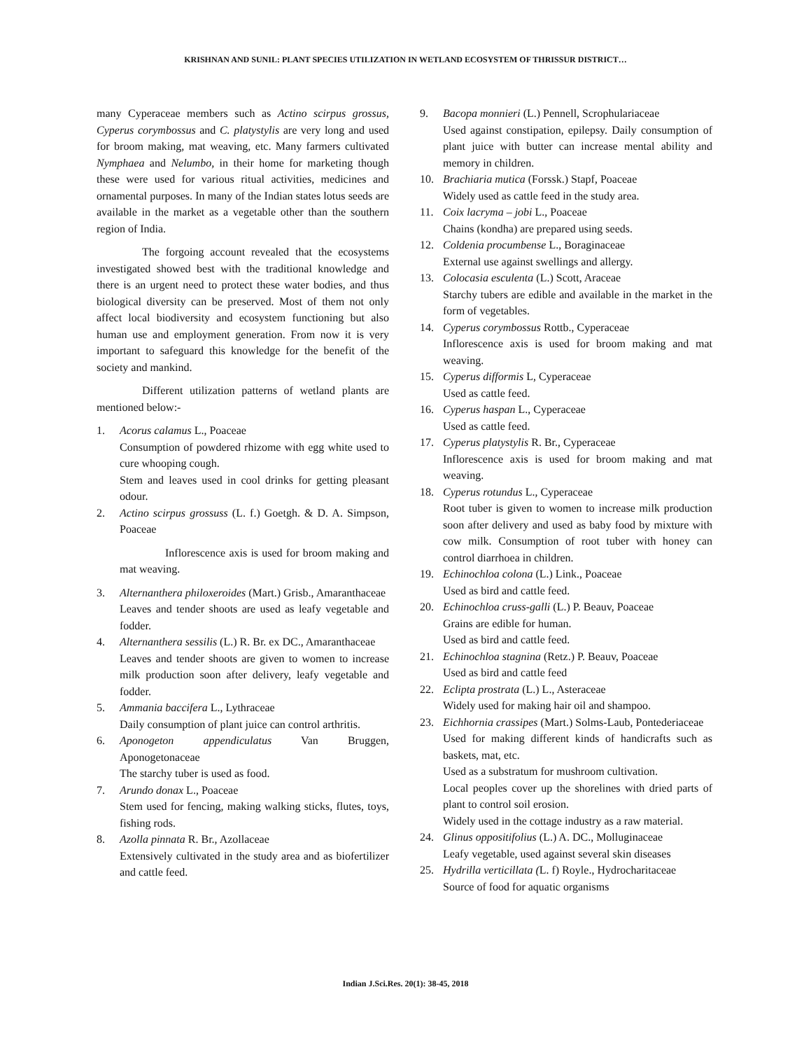KRISHNAN AND SUNIL: PLANT SPECIES UTILIZATION IN WETLAND ECOSYSTEM OF THRISSUR DISTRICT…
many Cyperaceae members such as Actino scirpus grossus, Cyperus corymbossus and C. platystylis are very long and used for broom making, mat weaving, etc. Many farmers cultivated Nymphaea and Nelumbo, in their home for marketing though these were used for various ritual activities, medicines and ornamental purposes. In many of the Indian states lotus seeds are available in the market as a vegetable other than the southern region of India.
The forgoing account revealed that the ecosystems investigated showed best with the traditional knowledge and there is an urgent need to protect these water bodies, and thus biological diversity can be preserved. Most of them not only affect local biodiversity and ecosystem functioning but also human use and employment generation. From now it is very important to safeguard this knowledge for the benefit of the society and mankind.
Different utilization patterns of wetland plants are mentioned below:-
1. Acorus calamus L., Poaceae
Consumption of powdered rhizome with egg white used to cure whooping cough.
Stem and leaves used in cool drinks for getting pleasant odour.
2. Actino scirpus grossuss (L. f.) Goetgh. & D. A. Simpson, Poaceae
Inflorescence axis is used for broom making and mat weaving.
3. Alternanthera philoxeroides (Mart.) Grisb., Amaranthaceae
Leaves and tender shoots are used as leafy vegetable and fodder.
4. Alternanthera sessilis (L.) R. Br. ex DC., Amaranthaceae
Leaves and tender shoots are given to women to increase milk production soon after delivery, leafy vegetable and fodder.
5. Ammania baccifera L., Lythraceae
Daily consumption of plant juice can control arthritis.
6. Aponogeton appendiculatus Van Bruggen, Aponogetonaceae
The starchy tuber is used as food.
7. Arundo donax L., Poaceae
Stem used for fencing, making walking sticks, flutes, toys, fishing rods.
8. Azolla pinnata R. Br., Azollaceae
Extensively cultivated in the study area and as biofertilizer and cattle feed.
9. Bacopa monnieri (L.) Pennell, Scrophulariaceae
Used against constipation, epilepsy. Daily consumption of plant juice with butter can increase mental ability and memory in children.
10. Brachiaria mutica (Forssk.) Stapf, Poaceae
Widely used as cattle feed in the study area.
11. Coix lacryma – jobi L., Poaceae
Chains (kondha) are prepared using seeds.
12. Coldenia procumbense L., Boraginaceae
External use against swellings and allergy.
13. Colocasia esculenta (L.) Scott, Araceae
Starchy tubers are edible and available in the market in the form of vegetables.
14. Cyperus corymbossus Rottb., Cyperaceae
Inflorescence axis is used for broom making and mat weaving.
15. Cyperus difformis L, Cyperaceae
Used as cattle feed.
16. Cyperus haspan L., Cyperaceae
Used as cattle feed.
17. Cyperus platystylis R. Br., Cyperaceae
Inflorescence axis is used for broom making and mat weaving.
18. Cyperus rotundus L., Cyperaceae
Root tuber is given to women to increase milk production soon after delivery and used as baby food by mixture with cow milk. Consumption of root tuber with honey can control diarrhoea in children.
19. Echinochloa colona (L.) Link., Poaceae
Used as bird and cattle feed.
20. Echinochloa cruss-galli (L.) P. Beauv, Poaceae
Grains are edible for human.
Used as bird and cattle feed.
21. Echinochloa stagnina (Retz.) P. Beauv, Poaceae
Used as bird and cattle feed
22. Eclipta prostrata (L.) L., Asteraceae
Widely used for making hair oil and shampoo.
23. Eichhornia crassipes (Mart.) Solms-Laub, Pontederiaceae
Used for making different kinds of handicrafts such as baskets, mat, etc.
Used as a substratum for mushroom cultivation.
Local peoples cover up the shorelines with dried parts of plant to control soil erosion.
Widely used in the cottage industry as a raw material.
24. Glinus oppositifolius (L.) A. DC., Molluginaceae
Leafy vegetable, used against several skin diseases
25. Hydrilla verticillata (L. f) Royle., Hydrocharitaceae
Source of food for aquatic organisms
Indian J.Sci.Res. 20(1): 38-45, 2018